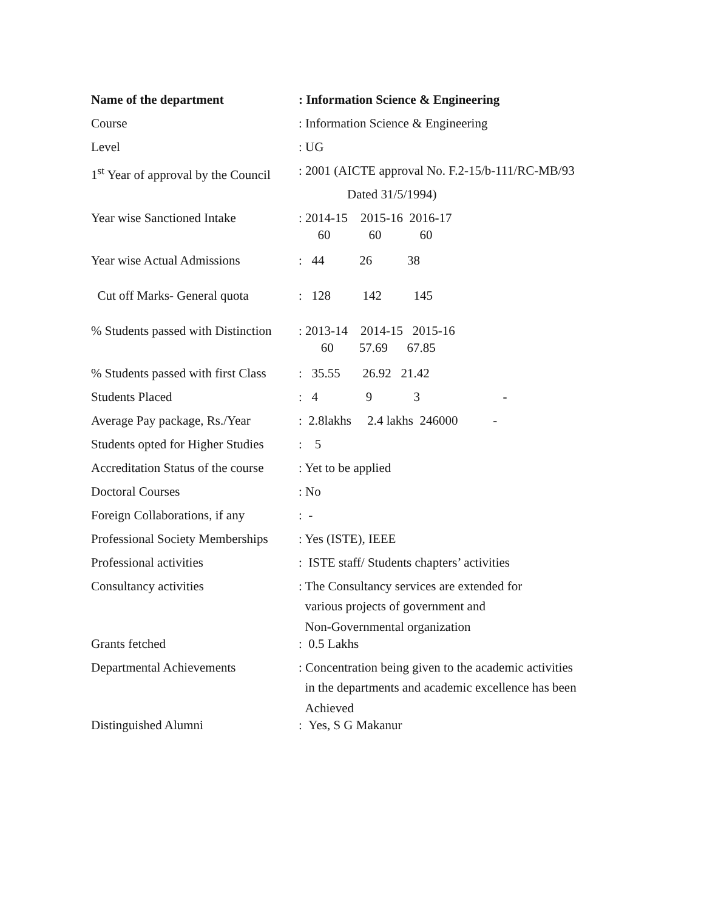| Name of the department | : Information Science & Engineering |
| Course | : Information Science & Engineering |
| Level | : UG |
| 1<sup>st</sup> Year of approval by the Council | : 2001 (AICTE approval No. F.2-15/b-111/RC-MB/93 |
| | Dated 31/5/1994) |
| Year wise Sanctioned Intake | : 2014-15 2015-16 2016-17 60 60 60 |
| Year wise Actual Admissions | : 44 26 38 |
| Cut off Marks- General quota | : 128 142 145 |
| % Students passed with Distinction | : 2013-14 2014-15 2015-16 60 57.69 67.85 |
| % Students passed with first Class | : 35.55 26.92 21.42 |
| Students Placed | : 4 9 3 - |
| Average Pay package, Rs./Year | : 2.8lakhs 2.4 lakhs 246000 - |
| Students opted for Higher Studies | : 5 |
| Accreditation Status of the course | : Yet to be applied |
| Doctoral Courses | : No |
| Foreign Collaborations, if any | : - |
| Professional Society Memberships | : Yes (ISTE), IEEE |
| Professional activities | : ISTE staff/ Students chapters’ activities |
| Consultancy activities | : The Consultancy services are extended for various projects of government and Non-Governmental organization |
| Grants fetched | : 0.5 Lakhs |
| Departmental Achievements | : Concentration being given to the academic activities in the departments and academic excellence has been Achieved |
| Distinguished Alumni | : Yes, S G Makanur |